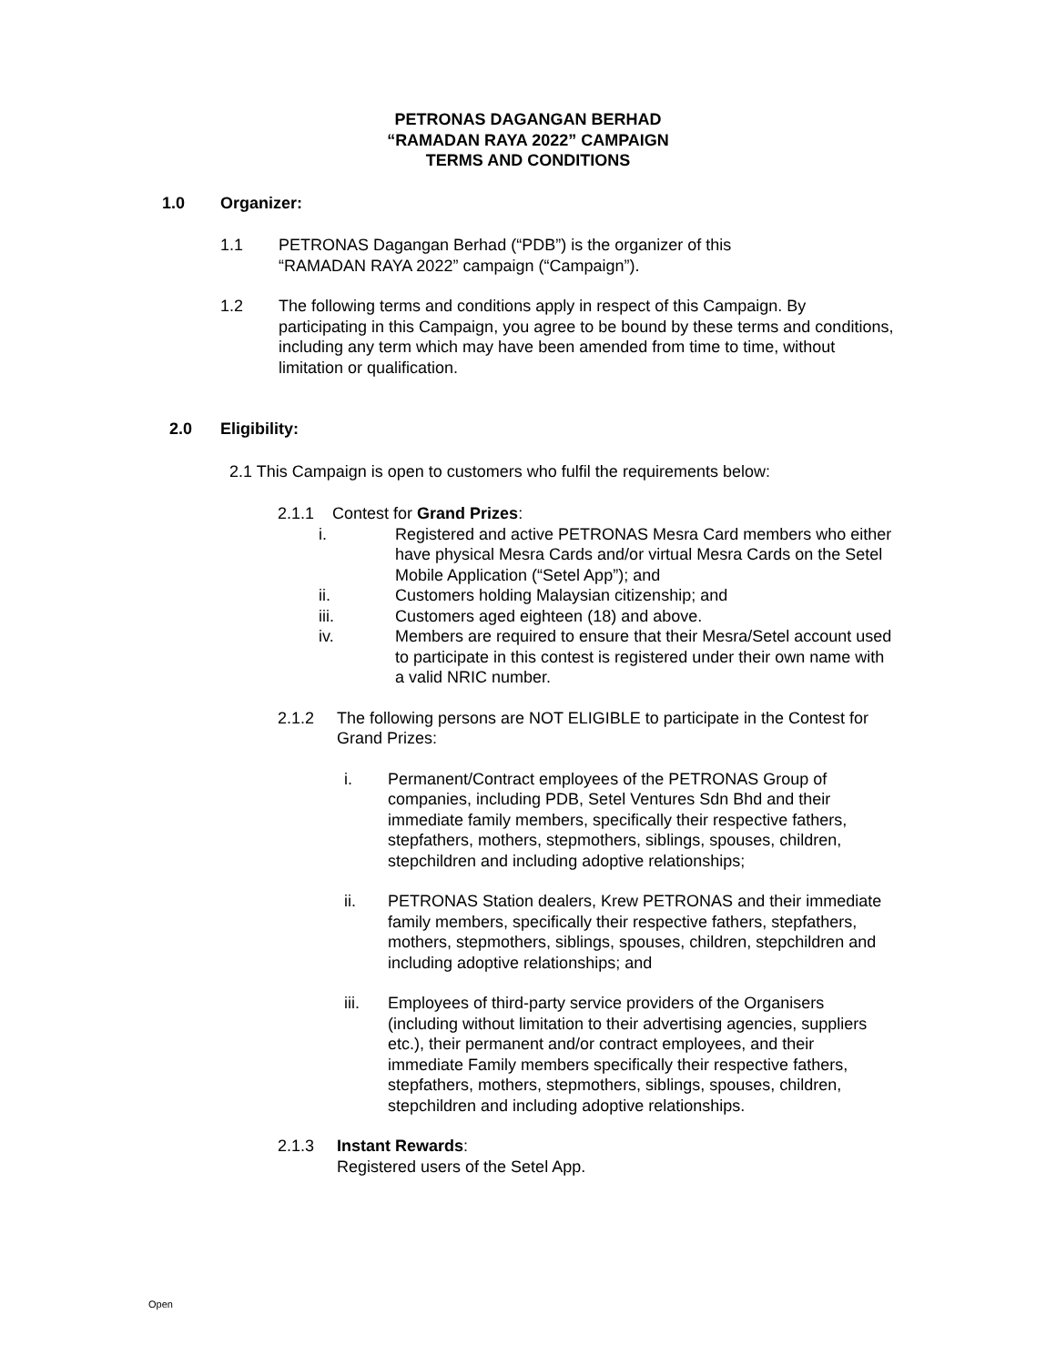PETRONAS DAGANGAN BERHAD
“RAMADAN RAYA 2022” CAMPAIGN
TERMS AND CONDITIONS
1.0 Organizer:
1.1 PETRONAS Dagangan Berhad (“PDB”) is the organizer of this
“RAMADAN RAYA 2022” campaign (“Campaign”).
1.2 The following terms and conditions apply in respect of this Campaign. By participating in this Campaign, you agree to be bound by these terms and conditions, including any term which may have been amended from time to time, without limitation or qualification.
2.0 Eligibility:
2.1 This Campaign is open to customers who fulfil the requirements below:
2.1.1 Contest for Grand Prizes:
i. Registered and active PETRONAS Mesra Card members who either have physical Mesra Cards and/or virtual Mesra Cards on the Setel Mobile Application (“Setel App”); and
ii. Customers holding Malaysian citizenship; and
iii. Customers aged eighteen (18) and above.
iv. Members are required to ensure that their Mesra/Setel account used to participate in this contest is registered under their own name with a valid NRIC number.
2.1.2 The following persons are NOT ELIGIBLE to participate in the Contest for Grand Prizes:
i. Permanent/Contract employees of the PETRONAS Group of companies, including PDB, Setel Ventures Sdn Bhd and their immediate family members, specifically their respective fathers, stepfathers, mothers, stepmothers, siblings, spouses, children, stepchildren and including adoptive relationships;
ii. PETRONAS Station dealers, Krew PETRONAS and their immediate family members, specifically their respective fathers, stepfathers, mothers, stepmothers, siblings, spouses, children, stepchildren and including adoptive relationships; and
iii. Employees of third-party service providers of the Organisers (including without limitation to their advertising agencies, suppliers etc.), their permanent and/or contract employees, and their immediate Family members specifically their respective fathers, stepfathers, mothers, stepmothers, siblings, spouses, children, stepchildren and including adoptive relationships.
2.1.3 Instant Rewards:
Registered users of the Setel App.
Open